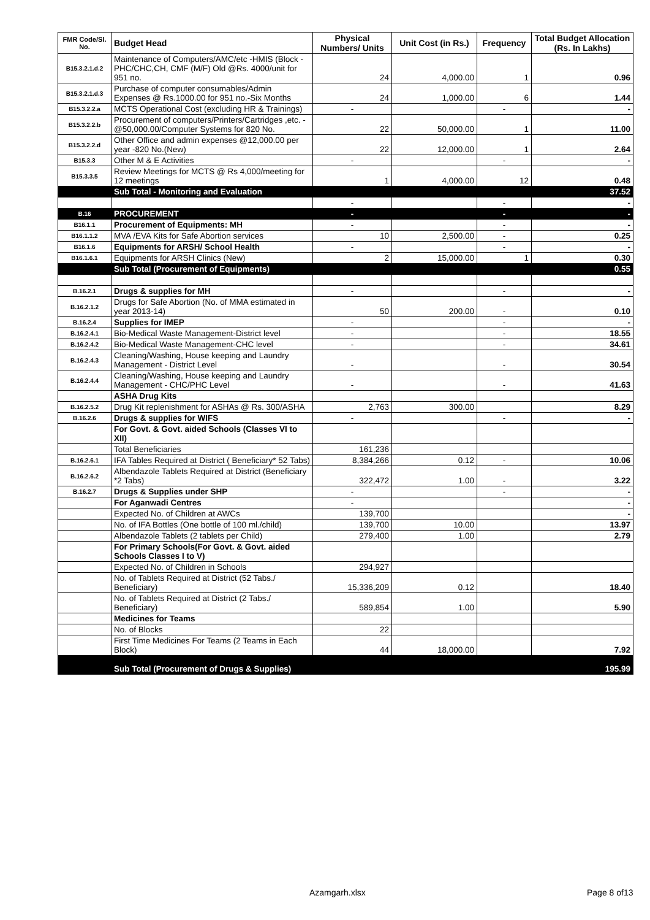| FMR Code/Sl. No. | Budget Head | Physical Numbers/ Units | Unit Cost (in Rs.) | Frequency | Total Budget Allocation (Rs. In Lakhs) |
| --- | --- | --- | --- | --- | --- |
| B15.3.2.1.d.2 | Maintenance of Computers/AMC/etc -HMIS (Block -PHC/CHC,CH, CMF (M/F) Old @Rs. 4000/unit for 951 no. | 24 | 4,000.00 | 1 | 0.96 |
| B15.3.2.1.d.3 | Purchase of computer consumables/Admin Expenses @ Rs.1000.00 for 951 no.-Six Months | 24 | 1,000.00 | 6 | 1.44 |
| B15.3.2.2.a | MCTS Operational Cost (excluding HR & Trainings) | - | | - | - |
| B15.3.2.2.b | Procurement of computers/Printers/Cartridges ,etc. - @50,000.00/Computer Systems for 820 No. | 22 | 50,000.00 | 1 | 11.00 |
| B15.3.2.2.d | Other Office and admin expenses @12,000.00 per year -820 No.(New) | 22 | 12,000.00 | 1 | 2.64 |
| B15.3.3 | Other M & E Activities | - | | - | - |
| B15.3.3.5 | Review Meetings for MCTS @ Rs 4,000/meeting for 12 meetings | 1 | 4,000.00 | 12 | 0.48 |
| | Sub Total - Monitoring and Evaluation | | | | 37.52 |
| | | - | | - | - |
| B.16 | PROCUREMENT | - | | - | - |
| B16.1.1 | Procurement of Equipments: MH | - | | - | - |
| B16.1.1.2 | MVA /EVA Kits for Safe Abortion services | 10 | 2,500.00 | - | 0.25 |
| B16.1.6 | Equipments for ARSH/ School Health | - | | - | - |
| B16.1.6.1 | Equipments for ARSH Clinics (New) | 2 | 15,000.00 | 1 | 0.30 |
| | Sub Total (Procurement of Equipments) | | | | 0.55 |
| B.16.2.1 | Drugs & supplies for MH | - | | - | - |
| B.16.2.1.2 | Drugs for Safe Abortion (No. of MMA estimated in year 2013-14) | 50 | 200.00 | - | 0.10 |
| B.16.2.4 | Supplies for IMEP | - | | - | - |
| B.16.2.4.1 | Bio-Medical Waste Management-District level | - | | - | 18.55 |
| B.16.2.4.2 | Bio-Medical Waste Management-CHC level | - | | - | 34.61 |
| B.16.2.4.3 | Cleaning/Washing, House keeping and Laundry Management - District Level | - | | - | 30.54 |
| B.16.2.4.4 | Cleaning/Washing, House keeping and Laundry Management - CHC/PHC Level | - | | - | 41.63 |
| | ASHA Drug Kits | | | | |
| B.16.2.5.2 | Drug Kit replenishment for ASHAs @ Rs. 300/ASHA | 2,763 | 300.00 | | 8.29 |
| B.16.2.6 | Drugs & supplies for WIFS | - | | - | - |
| | For Govt. & Govt. aided Schools (Classes VI to XII) | | | | |
| | Total Beneficiaries | 161,236 | | | |
| B.16.2.6.1 | IFA Tables Required at District ( Beneficiary* 52 Tabs) | 8,384,266 | 0.12 | - | 10.06 |
| B.16.2.6.2 | Albendazole Tablets Required at District (Beneficiary *2 Tabs) | 322,472 | 1.00 | - | 3.22 |
| B.16.2.7 | Drugs & Supplies under SHP | - | | - | - |
| | For Aganwadi Centres | - | | | - |
| | Expected No. of Children at AWCs | 139,700 | | | - |
| | No. of IFA Bottles (One bottle of 100 ml./child) | 139,700 | 10.00 | | 13.97 |
| | Albendazole Tablets (2 tablets per Child) | 279,400 | 1.00 | | 2.79 |
| | For Primary Schools(For Govt. & Govt. aided Schools Classes I to V) | | | | |
| | Expected No. of Children in Schools | 294,927 | | | |
| | No. of Tablets Required at District (52 Tabs./ Beneficiary) | 15,336,209 | 0.12 | | 18.40 |
| | No. of Tablets Required at District (2 Tabs./ Beneficiary) | 589,854 | 1.00 | | 5.90 |
| | Medicines for Teams | | | | |
| | No. of Blocks | 22 | | | |
| | First Time Medicines For Teams (2 Teams in Each Block) | 44 | 18,000.00 | | 7.92 |
| | Sub Total (Procurement of Drugs & Supplies) | | | | 195.99 |
Azamgarh.xlsx Page 8 of13